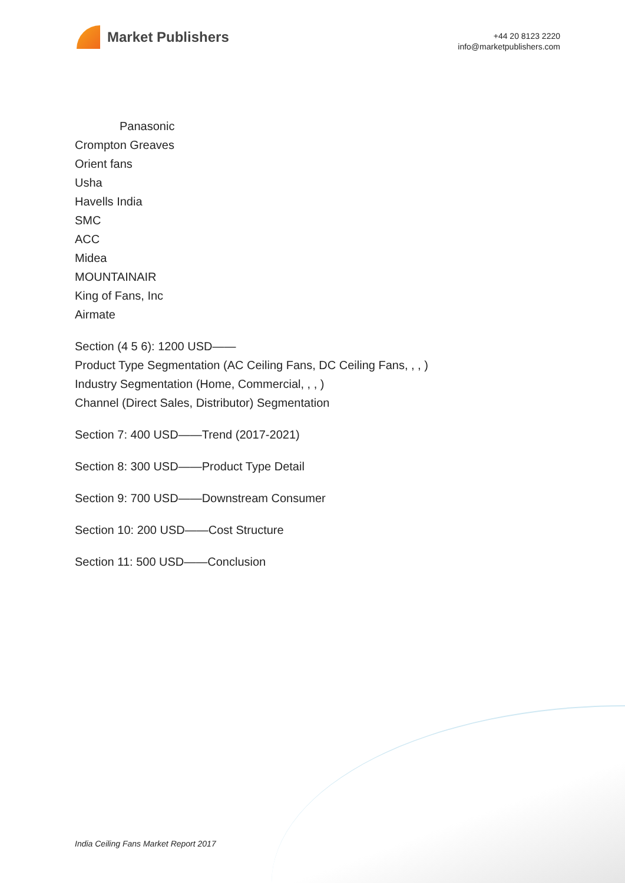Market Publishers
+44 20 8123 2220
info@marketpublishers.com
Panasonic
Crompton Greaves
Orient fans
Usha
Havells India
SMC
ACC
Midea
MOUNTAINAIR
King of Fans, Inc
Airmate
Section (4 5 6): 1200 USD——
Product Type Segmentation (AC Ceiling Fans, DC Ceiling Fans, , , )
Industry Segmentation (Home, Commercial, , , )
Channel (Direct Sales, Distributor) Segmentation
Section 7: 400 USD——Trend (2017-2021)
Section 8: 300 USD——Product Type Detail
Section 9: 700 USD——Downstream Consumer
Section 10: 200 USD——Cost Structure
Section 11: 500 USD——Conclusion
India Ceiling Fans Market Report 2017